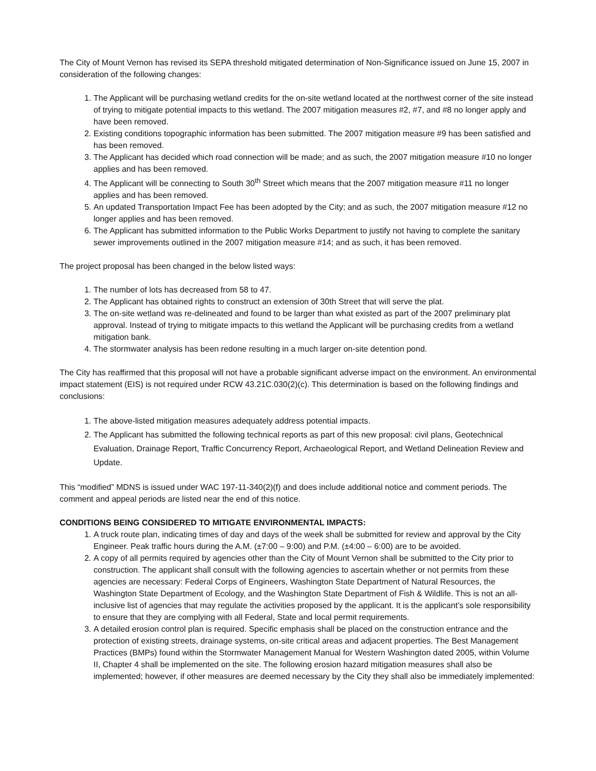The City of Mount Vernon has revised its SEPA threshold mitigated determination of Non-Significance issued on June 15, 2007 in consideration of the following changes:
1. The Applicant will be purchasing wetland credits for the on-site wetland located at the northwest corner of the site instead of trying to mitigate potential impacts to this wetland. The 2007 mitigation measures #2, #7, and #8 no longer apply and have been removed.
2. Existing conditions topographic information has been submitted. The 2007 mitigation measure #9 has been satisfied and has been removed.
3. The Applicant has decided which road connection will be made; and as such, the 2007 mitigation measure #10 no longer applies and has been removed.
4. The Applicant will be connecting to South 30<sup>th</sup> Street which means that the 2007 mitigation measure #11 no longer applies and has been removed.
5. An updated Transportation Impact Fee has been adopted by the City; and as such, the 2007 mitigation measure #12 no longer applies and has been removed.
6. The Applicant has submitted information to the Public Works Department to justify not having to complete the sanitary sewer improvements outlined in the 2007 mitigation measure #14; and as such, it has been removed.
The project proposal has been changed in the below listed ways:
1. The number of lots has decreased from 58 to 47.
2. The Applicant has obtained rights to construct an extension of 30th Street that will serve the plat.
3. The on-site wetland was re-delineated and found to be larger than what existed as part of the 2007 preliminary plat approval. Instead of trying to mitigate impacts to this wetland the Applicant will be purchasing credits from a wetland mitigation bank.
4. The stormwater analysis has been redone resulting in a much larger on-site detention pond.
The City has reaffirmed that this proposal will not have a probable significant adverse impact on the environment. An environmental impact statement (EIS) is not required under RCW 43.21C.030(2)(c). This determination is based on the following findings and conclusions:
1. The above-listed mitigation measures adequately address potential impacts.
2. The Applicant has submitted the following technical reports as part of this new proposal: civil plans, Geotechnical Evaluation, Drainage Report, Traffic Concurrency Report, Archaeological Report, and Wetland Delineation Review and Update.
This “modified” MDNS is issued under WAC 197-11-340(2)(f) and does include additional notice and comment periods. The comment and appeal periods are listed near the end of this notice.
CONDITIONS BEING CONSIDERED TO MITIGATE ENVIRONMENTAL IMPACTS:
1. A truck route plan, indicating times of day and days of the week shall be submitted for review and approval by the City Engineer. Peak traffic hours during the A.M. (±7:00 – 9:00) and P.M. (±4:00 – 6:00) are to be avoided.
2. A copy of all permits required by agencies other than the City of Mount Vernon shall be submitted to the City prior to construction. The applicant shall consult with the following agencies to ascertain whether or not permits from these agencies are necessary: Federal Corps of Engineers, Washington State Department of Natural Resources, the Washington State Department of Ecology, and the Washington State Department of Fish & Wildlife. This is not an all-inclusive list of agencies that may regulate the activities proposed by the applicant. It is the applicant’s sole responsibility to ensure that they are complying with all Federal, State and local permit requirements.
3. A detailed erosion control plan is required. Specific emphasis shall be placed on the construction entrance and the protection of existing streets, drainage systems, on-site critical areas and adjacent properties. The Best Management Practices (BMPs) found within the Stormwater Management Manual for Western Washington dated 2005, within Volume II, Chapter 4 shall be implemented on the site. The following erosion hazard mitigation measures shall also be implemented; however, if other measures are deemed necessary by the City they shall also be immediately implemented: